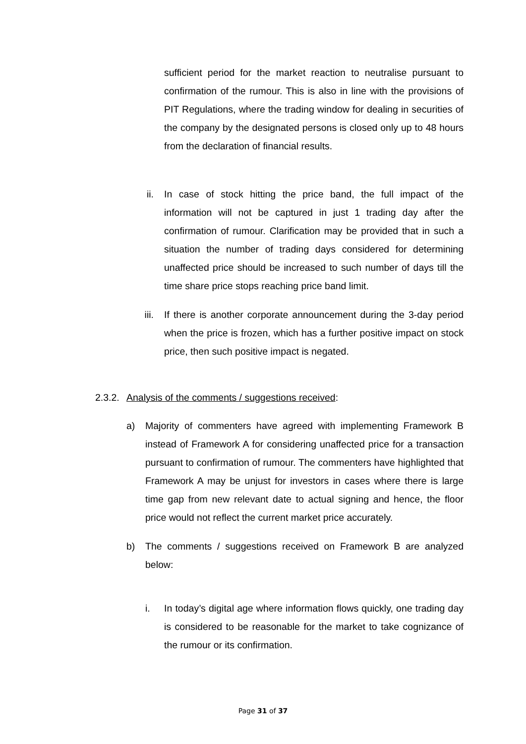sufficient period for the market reaction to neutralise pursuant to confirmation of the rumour. This is also in line with the provisions of PIT Regulations, where the trading window for dealing in securities of the company by the designated persons is closed only up to 48 hours from the declaration of financial results.
ii. In case of stock hitting the price band, the full impact of the information will not be captured in just 1 trading day after the confirmation of rumour. Clarification may be provided that in such a situation the number of trading days considered for determining unaffected price should be increased to such number of days till the time share price stops reaching price band limit.
iii. If there is another corporate announcement during the 3-day period when the price is frozen, which has a further positive impact on stock price, then such positive impact is negated.
2.3.2. Analysis of the comments / suggestions received:
a) Majority of commenters have agreed with implementing Framework B instead of Framework A for considering unaffected price for a transaction pursuant to confirmation of rumour. The commenters have highlighted that Framework A may be unjust for investors in cases where there is large time gap from new relevant date to actual signing and hence, the floor price would not reflect the current market price accurately.
b) The comments / suggestions received on Framework B are analyzed below:
i. In today’s digital age where information flows quickly, one trading day is considered to be reasonable for the market to take cognizance of the rumour or its confirmation.
Page 31 of 37